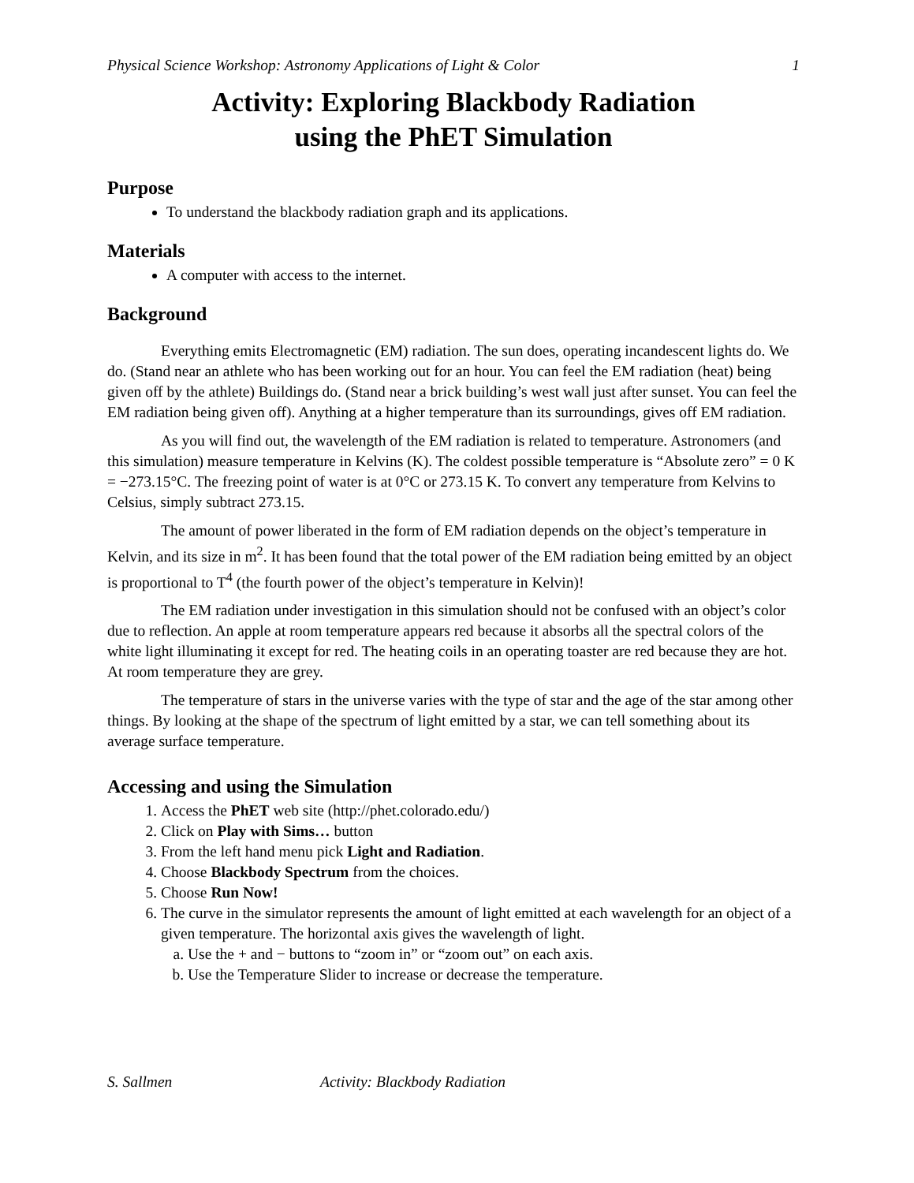Physical Science Workshop: Astronomy Applications of Light & Color 1
Activity: Exploring Blackbody Radiation
using the PhET Simulation
Purpose
To understand the blackbody radiation graph and its applications.
Materials
A computer with access to the internet.
Background
Everything emits Electromagnetic (EM) radiation. The sun does, operating incandescent lights do. We do. (Stand near an athlete who has been working out for an hour. You can feel the EM radiation (heat) being given off by the athlete) Buildings do. (Stand near a brick building’s west wall just after sunset. You can feel the EM radiation being given off). Anything at a higher temperature than its surroundings, gives off EM radiation.
As you will find out, the wavelength of the EM radiation is related to temperature. Astronomers (and this simulation) measure temperature in Kelvins (K). The coldest possible temperature is “Absolute zero” = 0 K = −273.15°C. The freezing point of water is at 0°C or 273.15 K. To convert any temperature from Kelvins to Celsius, simply subtract 273.15.
The amount of power liberated in the form of EM radiation depends on the object’s temperature in Kelvin, and its size in m<sup>2</sup>. It has been found that the total power of the EM radiation being emitted by an object is proportional to T<sup>4</sup> (the fourth power of the object’s temperature in Kelvin)!
The EM radiation under investigation in this simulation should not be confused with an object’s color due to reflection. An apple at room temperature appears red because it absorbs all the spectral colors of the white light illuminating it except for red. The heating coils in an operating toaster are red because they are hot. At room temperature they are grey.
The temperature of stars in the universe varies with the type of star and the age of the star among other things. By looking at the shape of the spectrum of light emitted by a star, we can tell something about its average surface temperature.
Accessing and using the Simulation
1. Access the PhET web site (http://phet.colorado.edu/)
2. Click on Play with Sims… button
3. From the left hand menu pick Light and Radiation.
4. Choose Blackbody Spectrum from the choices.
5. Choose Run Now!
6. The curve in the simulator represents the amount of light emitted at each wavelength for an object of a given temperature. The horizontal axis gives the wavelength of light.
a. Use the + and − buttons to “zoom in” or “zoom out” on each axis.
b. Use the Temperature Slider to increase or decrease the temperature.
S. Sallmen Activity: Blackbody Radiation